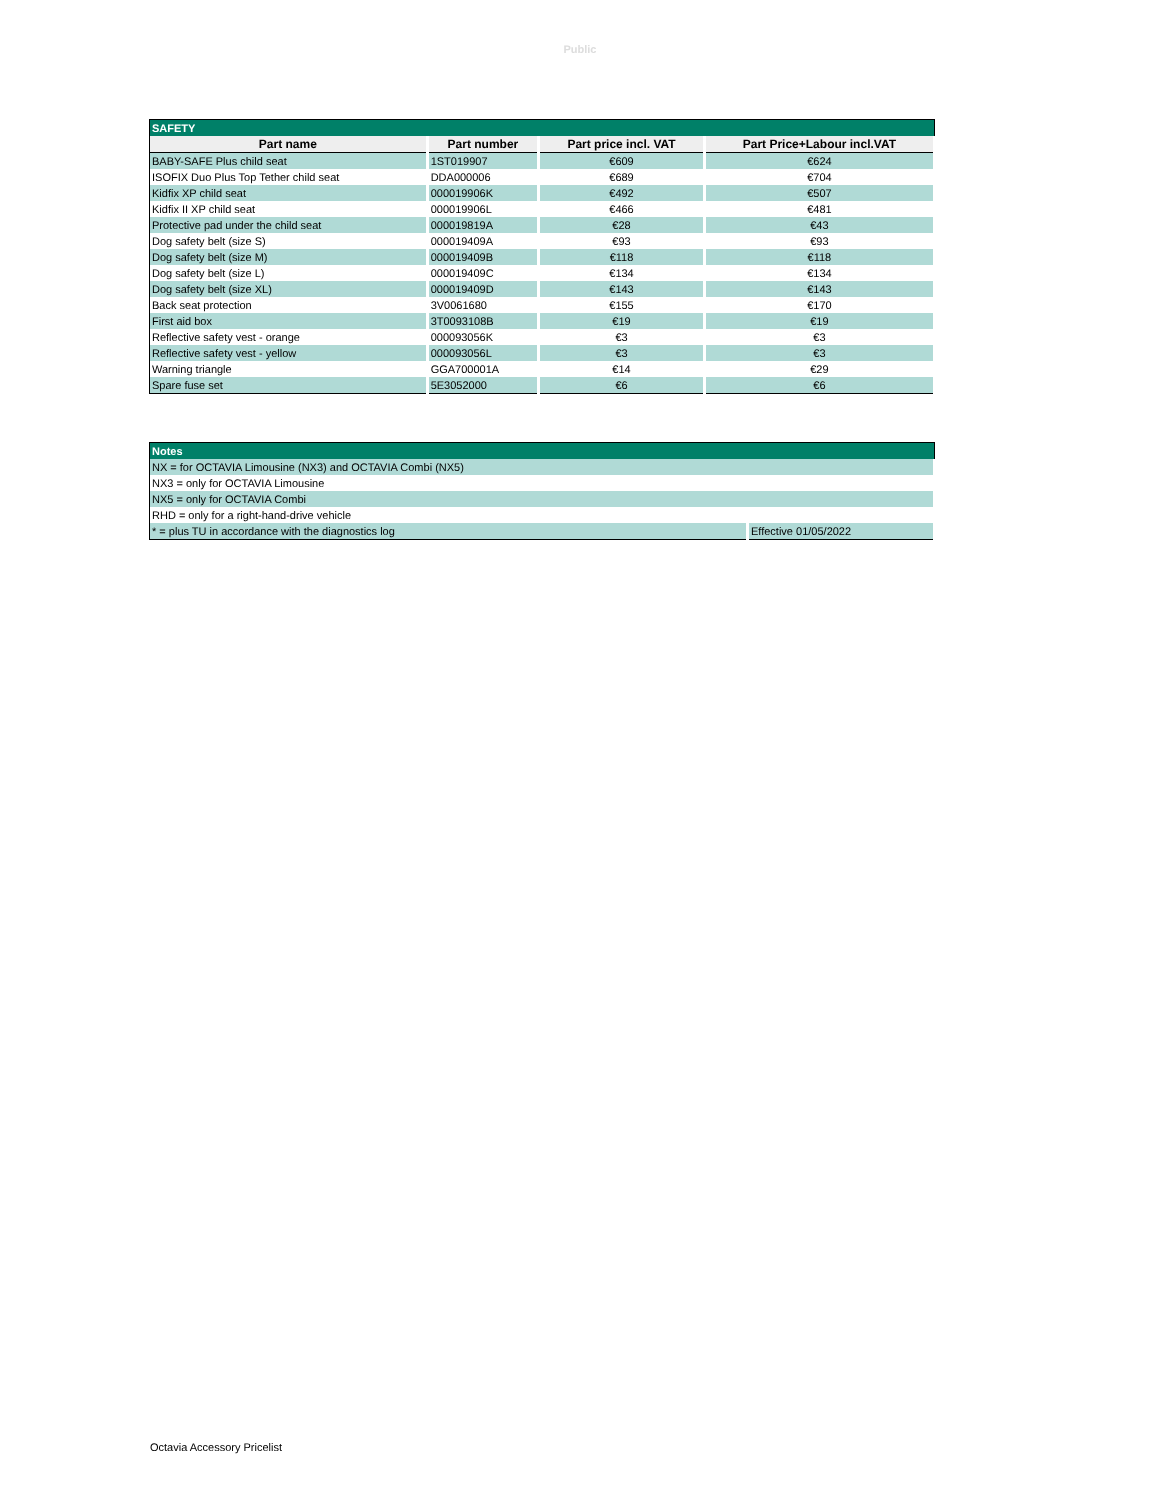Public
| SAFETY | | | |
| Part name | Part number | Part price incl. VAT | Part Price+Labour incl.VAT |
| BABY-SAFE Plus child seat | 1ST019907 | €609 | €624 |
| ISOFIX Duo Plus Top Tether child seat | DDA000006 | €689 | €704 |
| Kidfix XP child seat | 000019906K | €492 | €507 |
| Kidfix II XP child seat | 000019906L | €466 | €481 |
| Protective pad under the child seat | 000019819A | €28 | €43 |
| Dog safety belt (size S) | 000019409A | €93 | €93 |
| Dog safety belt (size M) | 000019409B | €118 | €118 |
| Dog safety belt (size L) | 000019409C | €134 | €134 |
| Dog safety belt (size XL) | 000019409D | €143 | €143 |
| Back seat protection | 3V0061680 | €155 | €170 |
| First aid box | 3T0093108B | €19 | €19 |
| Reflective safety vest - orange | 000093056K | €3 | €3 |
| Reflective safety vest - yellow | 000093056L | €3 | €3 |
| Warning triangle | GGA700001A | €14 | €29 |
| Spare fuse set | 5E3052000 | €6 | €6 |
| Notes | |
| NX = for OCTAVIA Limousine (NX3) and OCTAVIA Combi (NX5) | |
| NX3 = only for OCTAVIA Limousine | |
| NX5 = only for OCTAVIA Combi | |
| RHD = only for a right-hand-drive vehicle | |
| * = plus TU in accordance with the diagnostics log | Effective 01/05/2022 |
Octavia Accessory Pricelist